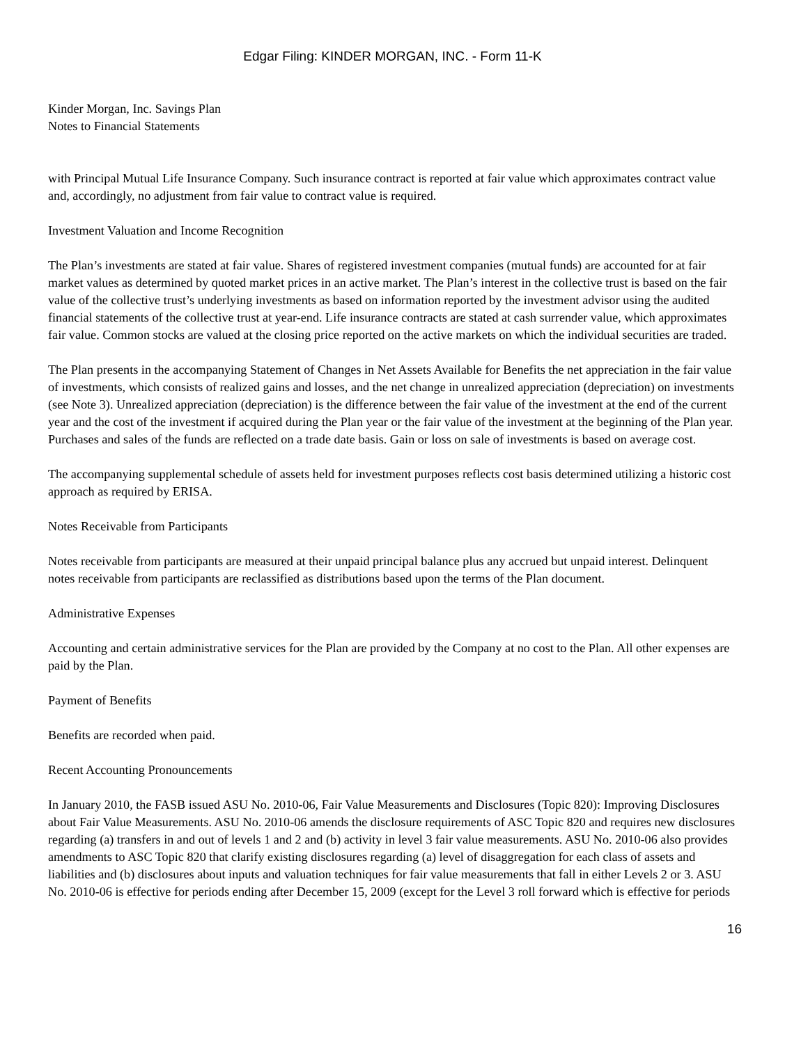Edgar Filing: KINDER MORGAN, INC. - Form 11-K
Kinder Morgan, Inc. Savings Plan
Notes to Financial Statements
with Principal Mutual Life Insurance Company. Such insurance contract is reported at fair value which approximates contract value and, accordingly, no adjustment from fair value to contract value is required.
Investment Valuation and Income Recognition
The Plan’s investments are stated at fair value. Shares of registered investment companies (mutual funds) are accounted for at fair market values as determined by quoted market prices in an active market. The Plan’s interest in the collective trust is based on the fair value of the collective trust’s underlying investments as based on information reported by the investment advisor using the audited financial statements of the collective trust at year-end. Life insurance contracts are stated at cash surrender value, which approximates fair value. Common stocks are valued at the closing price reported on the active markets on which the individual securities are traded.
The Plan presents in the accompanying Statement of Changes in Net Assets Available for Benefits the net appreciation in the fair value of investments, which consists of realized gains and losses, and the net change in unrealized appreciation (depreciation) on investments (see Note 3). Unrealized appreciation (depreciation) is the difference between the fair value of the investment at the end of the current year and the cost of the investment if acquired during the Plan year or the fair value of the investment at the beginning of the Plan year. Purchases and sales of the funds are reflected on a trade date basis. Gain or loss on sale of investments is based on average cost.
The accompanying supplemental schedule of assets held for investment purposes reflects cost basis determined utilizing a historic cost approach as required by ERISA.
Notes Receivable from Participants
Notes receivable from participants are measured at their unpaid principal balance plus any accrued but unpaid interest. Delinquent notes receivable from participants are reclassified as distributions based upon the terms of the Plan document.
Administrative Expenses
Accounting and certain administrative services for the Plan are provided by the Company at no cost to the Plan. All other expenses are paid by the Plan.
Payment of Benefits
Benefits are recorded when paid.
Recent Accounting Pronouncements
In January 2010, the FASB issued ASU No. 2010-06, Fair Value Measurements and Disclosures (Topic 820): Improving Disclosures about Fair Value Measurements. ASU No. 2010-06 amends the disclosure requirements of ASC Topic 820 and requires new disclosures regarding (a) transfers in and out of levels 1 and 2 and (b) activity in level 3 fair value measurements. ASU No. 2010-06 also provides amendments to ASC Topic 820 that clarify existing disclosures regarding (a) level of disaggregation for each class of assets and liabilities and (b) disclosures about inputs and valuation techniques for fair value measurements that fall in either Levels 2 or 3. ASU No. 2010-06 is effective for periods ending after December 15, 2009 (except for the Level 3 roll forward which is effective for periods
16